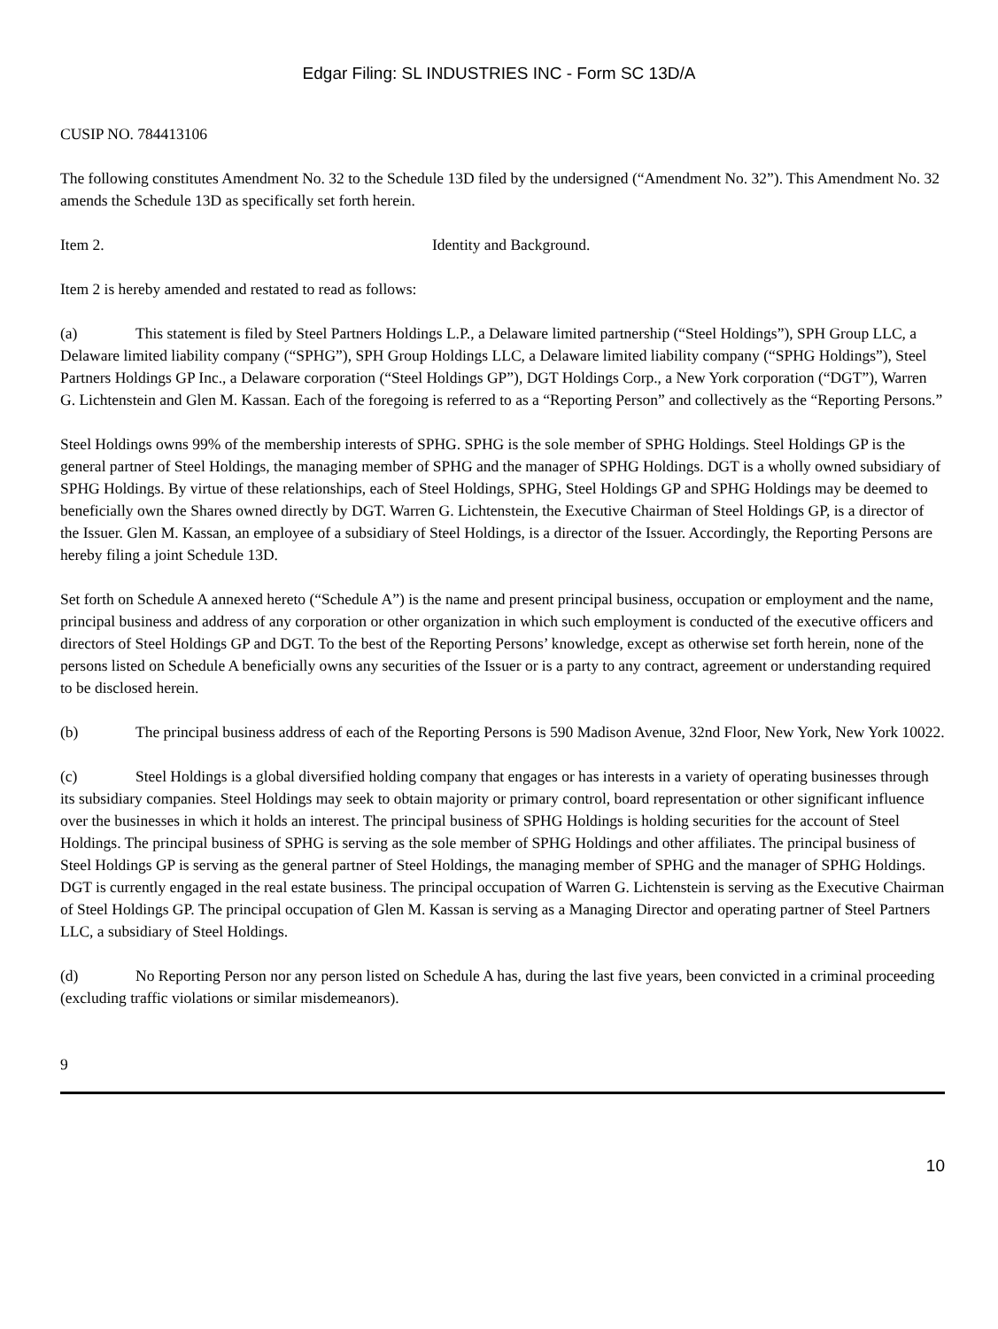Edgar Filing: SL INDUSTRIES INC - Form SC 13D/A
CUSIP NO. 784413106
The following constitutes Amendment No. 32 to the Schedule 13D filed by the undersigned (“Amendment No. 32”). This Amendment No. 32 amends the Schedule 13D as specifically set forth herein.
Item 2. Identity and Background.
Item 2 is hereby amended and restated to read as follows:
(a) This statement is filed by Steel Partners Holdings L.P., a Delaware limited partnership (“Steel Holdings”), SPH Group LLC, a Delaware limited liability company (“SPHG”), SPH Group Holdings LLC, a Delaware limited liability company (“SPHG Holdings”), Steel Partners Holdings GP Inc., a Delaware corporation (“Steel Holdings GP”), DGT Holdings Corp., a New York corporation (“DGT”), Warren G. Lichtenstein and Glen M. Kassan. Each of the foregoing is referred to as a “Reporting Person” and collectively as the “Reporting Persons.”
Steel Holdings owns 99% of the membership interests of SPHG. SPHG is the sole member of SPHG Holdings. Steel Holdings GP is the general partner of Steel Holdings, the managing member of SPHG and the manager of SPHG Holdings. DGT is a wholly owned subsidiary of SPHG Holdings. By virtue of these relationships, each of Steel Holdings, SPHG, Steel Holdings GP and SPHG Holdings may be deemed to beneficially own the Shares owned directly by DGT. Warren G. Lichtenstein, the Executive Chairman of Steel Holdings GP, is a director of the Issuer. Glen M. Kassan, an employee of a subsidiary of Steel Holdings, is a director of the Issuer. Accordingly, the Reporting Persons are hereby filing a joint Schedule 13D.
Set forth on Schedule A annexed hereto (“Schedule A”) is the name and present principal business, occupation or employment and the name, principal business and address of any corporation or other organization in which such employment is conducted of the executive officers and directors of Steel Holdings GP and DGT. To the best of the Reporting Persons’ knowledge, except as otherwise set forth herein, none of the persons listed on Schedule A beneficially owns any securities of the Issuer or is a party to any contract, agreement or understanding required to be disclosed herein.
(b) The principal business address of each of the Reporting Persons is 590 Madison Avenue, 32nd Floor, New York, New York 10022.
(c) Steel Holdings is a global diversified holding company that engages or has interests in a variety of operating businesses through its subsidiary companies. Steel Holdings may seek to obtain majority or primary control, board representation or other significant influence over the businesses in which it holds an interest. The principal business of SPHG Holdings is holding securities for the account of Steel Holdings. The principal business of SPHG is serving as the sole member of SPHG Holdings and other affiliates. The principal business of Steel Holdings GP is serving as the general partner of Steel Holdings, the managing member of SPHG and the manager of SPHG Holdings. DGT is currently engaged in the real estate business. The principal occupation of Warren G. Lichtenstein is serving as the Executive Chairman of Steel Holdings GP. The principal occupation of Glen M. Kassan is serving as a Managing Director and operating partner of Steel Partners LLC, a subsidiary of Steel Holdings.
(d) No Reporting Person nor any person listed on Schedule A has, during the last five years, been convicted in a criminal proceeding (excluding traffic violations or similar misdemeanors).
9
10